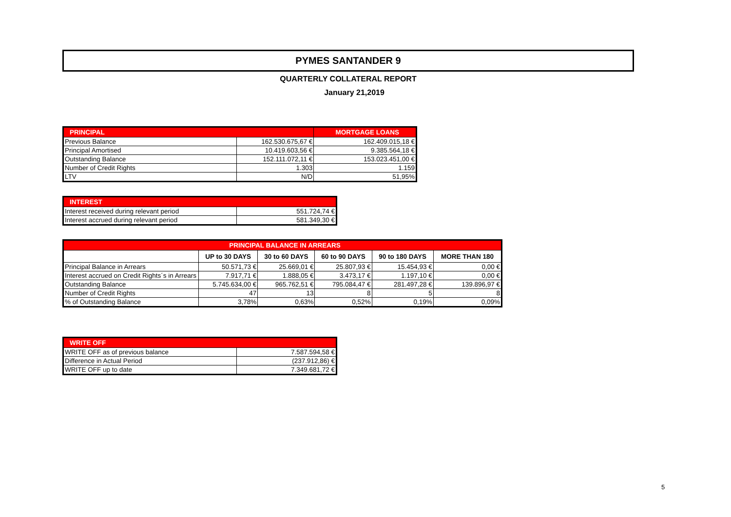PYMES SANTANDER 9
QUARTERLY COLLATERAL REPORT
January 21,2019
| PRINCIPAL | | MORTGAGE LOANS |
| --- | --- | --- |
| Previous Balance | 162.530.675,67 € | 162.409.015,18 € |
| Principal Amortised | 10.419.603,56 € | 9.385.564,18 € |
| Outstanding Balance | 152.111.072,11 € | 153.023.451,00 € |
| Number of Credit Rights | 1.303 | 1.159 |
| LTV | N/D | 51,95% |
| INTEREST | |
| --- | --- |
| Interest received during relevant period | 551.724,74 € |
| Interest accrued during relevant period | 581.349,30 € |
| PRINCIPAL BALANCE IN ARREARS | | | | | |
| --- | --- | --- | --- | --- | --- |
| | UP to 30 DAYS | 30 to 60 DAYS | 60 to 90 DAYS | 90 to 180 DAYS | MORE THAN 180 |
| Principal Balance in Arrears | 50.571,73 € | 25.669,01 € | 25.807,93 € | 15.454,93 € | 0,00 € |
| Interest accrued on Credit Rights´s in Arrears | 7.917,71 € | 1.888,05 € | 3.473,17 € | 1.197,10 € | 0,00 € |
| Outstanding Balance | 5.745.634,00 € | 965.762,51 € | 795.084,47 € | 281.497,28 € | 139.896,97 € |
| Number of Credit Rights | 47 | 13 | 8 | 5 | 8 |
| % of Outstanding Balance | 3,78% | 0,63% | 0,52% | 0,19% | 0,09% |
| WRITE OFF | |
| --- | --- |
| WRITE OFF as of previous balance | 7.587.594,58 € |
| Difference in Actual Period | (237.912,86) € |
| WRITE OFF up to date | 7.349.681,72 € |
5